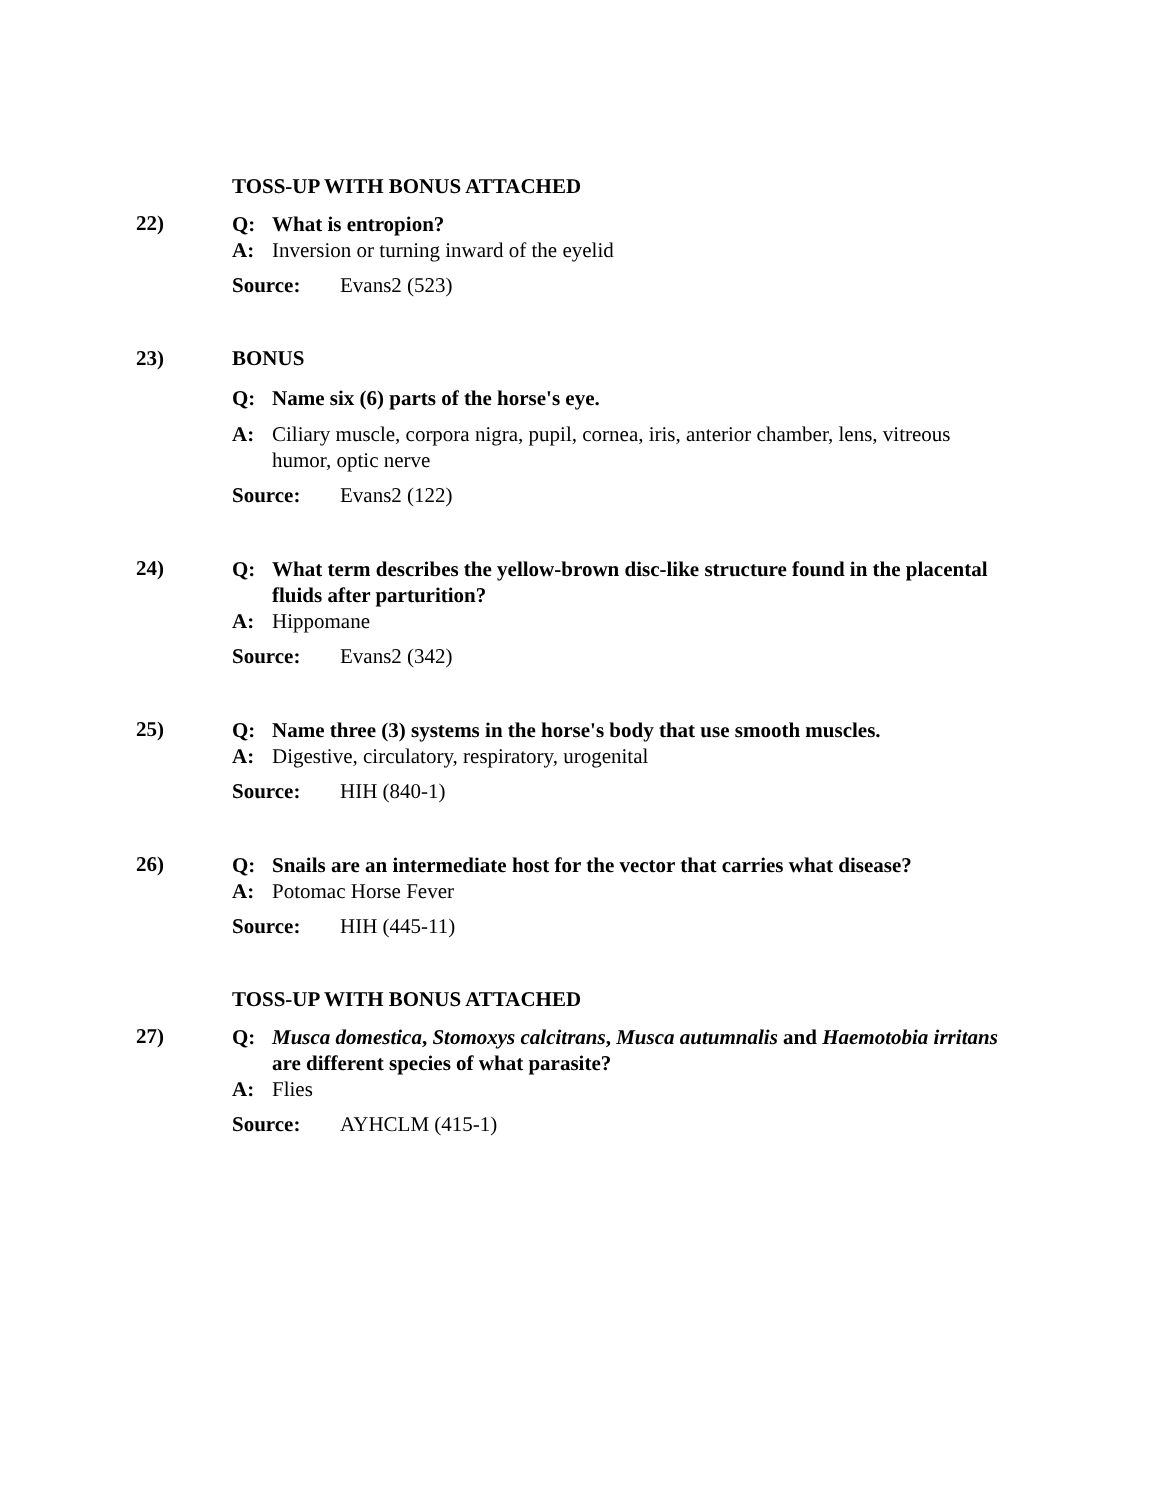TOSS-UP WITH BONUS ATTACHED
22)
Q: What is entropion?
A: Inversion or turning inward of the eyelid
Source: Evans2 (523)
23) BONUS
Q: Name six (6) parts of the horse's eye.
A: Ciliary muscle, corpora nigra, pupil, cornea, iris, anterior chamber, lens, vitreous humor, optic nerve
Source: Evans2 (122)
24)
Q: What term describes the yellow-brown disc-like structure found in the placental fluids after parturition?
A: Hippomane
Source: Evans2 (342)
25)
Q: Name three (3) systems in the horse's body that use smooth muscles.
A: Digestive, circulatory, respiratory, urogenital
Source: HIH (840-1)
26)
Q: Snails are an intermediate host for the vector that carries what disease?
A: Potomac Horse Fever
Source: HIH (445-11)
TOSS-UP WITH BONUS ATTACHED
27)
Q: Musca domestica, Stomoxys calcitrans, Musca autumnalis and Haemotobia irritans are different species of what parasite?
A: Flies
Source: AYHCLM (415-1)